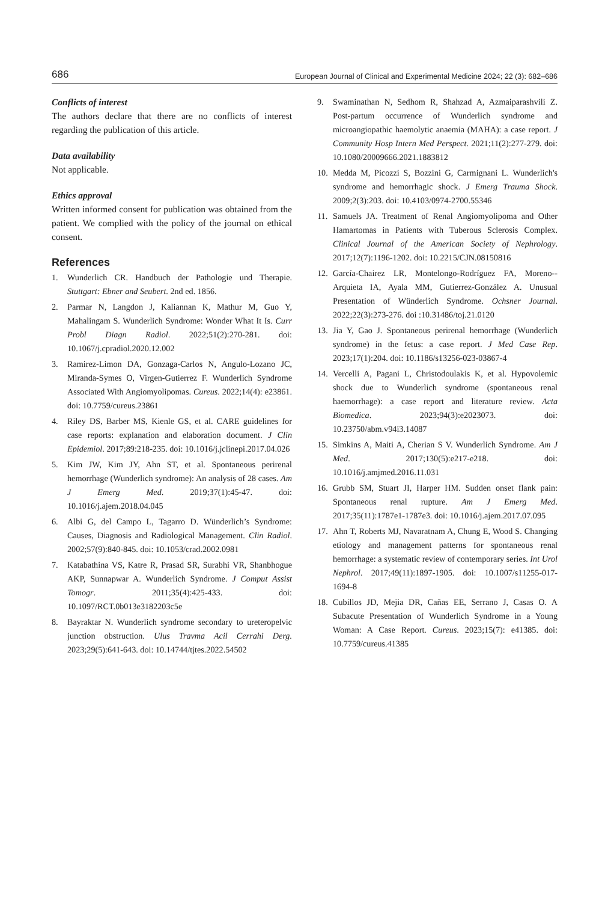686 European Journal of Clinical and Experimental Medicine 2024; 22 (3): 682–686
Conflicts of interest
The authors declare that there are no conflicts of interest regarding the publication of this article.
Data availability
Not applicable.
Ethics approval
Written informed consent for publication was obtained from the patient. We complied with the policy of the journal on ethical consent.
References
1. Wunderlich CR. Handbuch der Pathologie und Therapie. Stuttgart: Ebner and Seubert. 2nd ed. 1856.
2. Parmar N, Langdon J, Kaliannan K, Mathur M, Guo Y, Mahalingam S. Wunderlich Syndrome: Wonder What It Is. Curr Probl Diagn Radiol. 2022;51(2):270-281. doi: 10.1067/j.cpradiol.2020.12.002
3. Ramirez-Limon DA, Gonzaga-Carlos N, Angulo-Lozano JC, Miranda-Symes O, Virgen-Gutierrez F. Wunderlich Syndrome Associated With Angiomyolipomas. Cureus. 2022;14(4): e23861. doi: 10.7759/cureus.23861
4. Riley DS, Barber MS, Kienle GS, et al. CARE guidelines for case reports: explanation and elaboration document. J Clin Epidemiol. 2017;89:218-235. doi: 10.1016/j.jclinepi.2017.04.026
5. Kim JW, Kim JY, Ahn ST, et al. Spontaneous perirenal hemorrhage (Wunderlich syndrome): An analysis of 28 cases. Am J Emerg Med. 2019;37(1):45-47. doi: 10.1016/j.ajem.2018.04.045
6. Albi G, del Campo L, Tagarro D. Wünderlich’s Syndrome: Causes, Diagnosis and Radiological Management. Clin Radiol. 2002;57(9):840-845. doi: 10.1053/crad.2002.0981
7. Katabathina VS, Katre R, Prasad SR, Surabhi VR, Shanbhogue AKP, Sunnapwar A. Wunderlich Syndrome. J Comput Assist Tomogr. 2011;35(4):425-433. doi: 10.1097/RCT.0b013e3182203c5e
8. Bayraktar N. Wunderlich syndrome secondary to ureteropelvic junction obstruction. Ulus Travma Acil Cerrahi Derg. 2023;29(5):641-643. doi: 10.14744/tjtes.2022.54502
9. Swaminathan N, Sedhom R, Shahzad A, Azmaiparashvili Z. Post-partum occurrence of Wunderlich syndrome and microangiopathic haemolytic anaemia (MAHA): a case report. J Community Hosp Intern Med Perspect. 2021;11(2):277-279. doi: 10.1080/20009666.2021.1883812
10. Medda M, Picozzi S, Bozzini G, Carmignani L. Wunderlich's syndrome and hemorrhagic shock. J Emerg Trauma Shock. 2009;2(3):203. doi: 10.4103/0974-2700.55346
11. Samuels JA. Treatment of Renal Angiomyolipoma and Other Hamartomas in Patients with Tuberous Sclerosis Complex. Clinical Journal of the American Society of Nephrology. 2017;12(7):1196-1202. doi: 10.2215/CJN.08150816
12. García-Chairez LR, Montelongo-Rodríguez FA, Moreno--Arquieta IA, Ayala MM, Gutierrez-González A. Unusual Presentation of Wünderlich Syndrome. Ochsner Journal. 2022;22(3):273-276. doi :10.31486/toj.21.0120
13. Jia Y, Gao J. Spontaneous perirenal hemorrhage (Wunderlich syndrome) in the fetus: a case report. J Med Case Rep. 2023;17(1):204. doi: 10.1186/s13256-023-03867-4
14. Vercelli A, Pagani L, Christodoulakis K, et al. Hypovolemic shock due to Wunderlich syndrome (spontaneous renal haemorrhage): a case report and literature review. Acta Biomedica. 2023;94(3):e2023073. doi: 10.23750/abm.v94i3.14087
15. Simkins A, Maiti A, Cherian S V. Wunderlich Syndrome. Am J Med. 2017;130(5):e217-e218. doi: 10.1016/j.amjmed.2016.11.031
16. Grubb SM, Stuart JI, Harper HM. Sudden onset flank pain: Spontaneous renal rupture. Am J Emerg Med. 2017;35(11):1787e1-1787e3. doi: 10.1016/j.ajem.2017.07.095
17. Ahn T, Roberts MJ, Navaratnam A, Chung E, Wood S. Changing etiology and management patterns for spontaneous renal hemorrhage: a systematic review of contemporary series. Int Urol Nephrol. 2017;49(11):1897-1905. doi: 10.1007/s11255-017-1694-8
18. Cubillos JD, Mejia DR, Cañas EE, Serrano J, Casas O. A Subacute Presentation of Wunderlich Syndrome in a Young Woman: A Case Report. Cureus. 2023;15(7): e41385. doi: 10.7759/cureus.41385